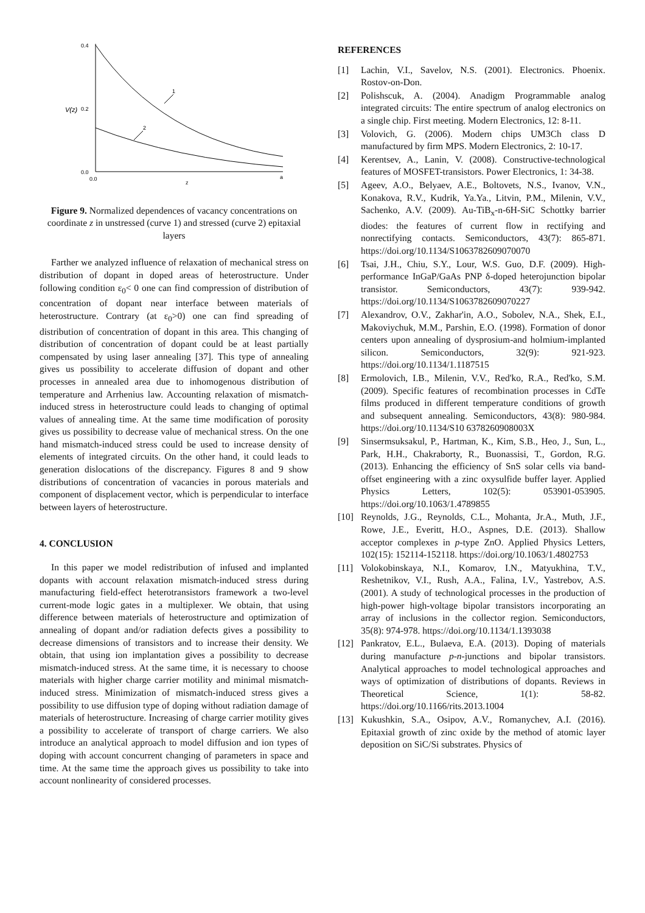0.4
0.2
0.0
0.0
a
z
V(z)
1
2
Figure 9. Normalized dependences of vacancy concentrations on coordinate z in unstressed (curve 1) and stressed (curve 2) epitaxial layers
Farther we analyzed influence of relaxation of mechanical stress on distribution of dopant in doped areas of heterostructure. Under following condition ε<sub>0</sub>< 0 one can find compression of distribution of concentration of dopant near interface between materials of heterostructure. Contrary (at ε<sub>0</sub>>0) one can find spreading of distribution of concentration of dopant in this area. This changing of distribution of concentration of dopant could be at least partially compensated by using laser annealing [37]. This type of annealing gives us possibility to accelerate diffusion of dopant and other processes in annealed area due to inhomogenous distribution of temperature and Arrhenius law. Accounting relaxation of mismatch-induced stress in heterostructure could leads to changing of optimal values of annealing time. At the same time modification of porosity gives us possibility to decrease value of mechanical stress. On the one hand mismatch-induced stress could be used to increase density of elements of integrated circuits. On the other hand, it could leads to generation dislocations of the discrepancy. Figures 8 and 9 show distributions of concentration of vacancies in porous materials and component of displacement vector, which is perpendicular to interface between layers of heterostructure.
4. CONCLUSION
In this paper we model redistribution of infused and implanted dopants with account relaxation mismatch-induced stress during manufacturing field-effect heterotransistors framework a two-level current-mode logic gates in a multiplexer. We obtain, that using difference between materials of heterostructure and optimization of annealing of dopant and/or radiation defects gives a possibility to decrease dimensions of transistors and to increase their density. We obtain, that using ion implantation gives a possibility to decrease mismatch-induced stress. At the same time, it is necessary to choose materials with higher charge carrier motility and minimal mismatch-induced stress. Minimization of mismatch-induced stress gives a possibility to use diffusion type of doping without radiation damage of materials of heterostructure. Increasing of charge carrier motility gives a possibility to accelerate of transport of charge carriers. We also introduce an analytical approach to model diffusion and ion types of doping with account concurrent changing of parameters in space and time. At the same time the approach gives us possibility to take into account nonlinearity of considered processes.
REFERENCES
[1] Lachin, V.I., Savelov, N.S. (2001). Electronics. Phoenix. Rostov-on-Don.
[2] Polishscuk, A. (2004). Anadigm Programmable analog integrated circuits: The entire spectrum of analog electronics on a single chip. First meeting. Modern Electronics, 12: 8-11.
[3] Volovich, G. (2006). Modern chips UM3Ch class D manufactured by firm MPS. Modern Electronics, 2: 10-17.
[4] Kerentsev, A., Lanin, V. (2008). Constructive-technological features of MOSFET-transistors. Power Electronics, 1: 34-38.
[5] Ageev, A.O., Belyaev, A.E., Boltovets, N.S., Ivanov, V.N., Konakova, R.V., Kudrik, Ya.Ya., Litvin, P.M., Milenin, V.V., Sachenko, A.V. (2009). Au-TiB<sub>x</sub>-n-6H-SiC Schottky barrier diodes: the features of current flow in rectifying and nonrectifying contacts. Semiconductors, 43(7): 865-871. https://doi.org/10.1134/S1063782609070070
[6] Tsai, J.H., Chiu, S.Y., Lour, W.S. Guo, D.F. (2009). High-performance InGaP/GaAs PNP δ-doped heterojunction bipolar transistor. Semiconductors, 43(7): 939-942. https://doi.org/10.1134/S1063782609070227
[7] Alexandrov, O.V., Zakhar'in, A.O., Sobolev, N.A., Shek, E.I., Makoviychuk, M.M., Parshin, E.O. (1998). Formation of donor centers upon annealing of dysprosium-and holmium-implanted silicon. Semiconductors, 32(9): 921-923. https://doi.org/10.1134/1.1187515
[8] Ermolovich, I.B., Milenin, V.V., Red'ko, R.A., Red'ko, S.M. (2009). Specific features of recombination processes in CdTe films produced in different temperature conditions of growth and subsequent annealing. Semiconductors, 43(8): 980-984. https://doi.org/10.1134/S10 6378260908003X
[9] Sinsermsuksakul, P., Hartman, K., Kim, S.B., Heo, J., Sun, L., Park, H.H., Chakraborty, R., Buonassisi, T., Gordon, R.G. (2013). Enhancing the efficiency of SnS solar cells via band-offset engineering with a zinc oxysulfide buffer layer. Applied Physics Letters, 102(5): 053901-053905. https://doi.org/10.1063/1.4789855
[10] Reynolds, J.G., Reynolds, C.L., Mohanta, Jr.A., Muth, J.F., Rowe, J.E., Everitt, H.O., Aspnes, D.E. (2013). Shallow acceptor complexes in p-type ZnO. Applied Physics Letters, 102(15): 152114-152118. https://doi.org/10.1063/1.4802753
[11] Volokobinskaya, N.I., Komarov, I.N., Matyukhina, T.V., Reshetnikov, V.I., Rush, A.A., Falina, I.V., Yastrebov, A.S. (2001). A study of technological processes in the production of high-power high-voltage bipolar transistors incorporating an array of inclusions in the collector region. Semiconductors, 35(8): 974-978. https://doi.org/10.1134/1.1393038
[12] Pankratov, E.L., Bulaeva, E.A. (2013). Doping of materials during manufacture p-n-junctions and bipolar transistors. Analytical approaches to model technological approaches and ways of optimization of distributions of dopants. Reviews in Theoretical Science, 1(1): 58-82. https://doi.org/10.1166/rits.2013.1004
[13] Kukushkin, S.A., Osipov, A.V., Romanychev, A.I. (2016). Epitaxial growth of zinc oxide by the method of atomic layer deposition on SiC/Si substrates. Physics of